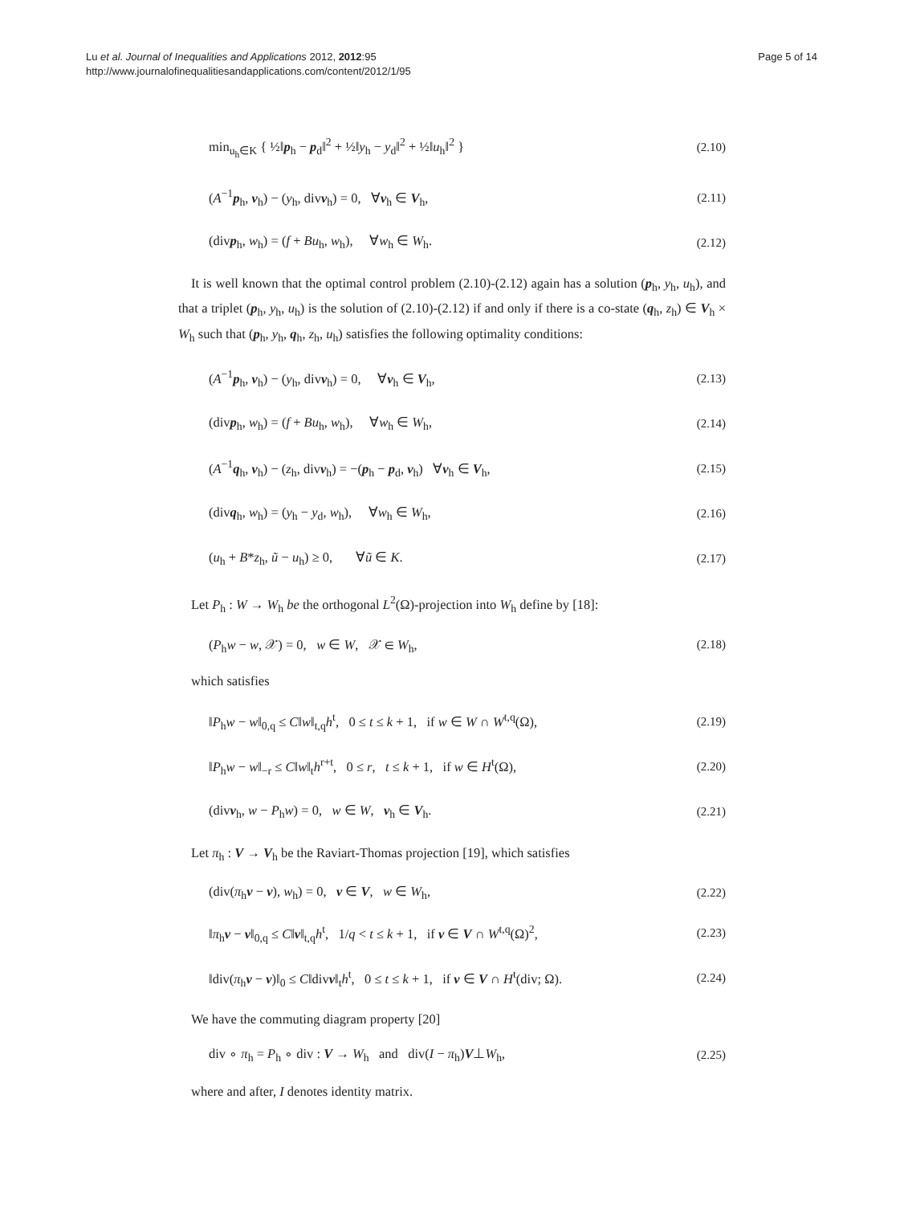Lu et al. Journal of Inequalities and Applications 2012, 2012:95
http://www.journalofinequalitiesandapplications.com/content/2012/1/95
Page 5 of 14
min<sub>u<sub>h</sub>∈K</sub> { ½‖p<sub>h</sub> − p<sub>d</sub>‖<sup>2</sup> + ½‖y<sub>h</sub> − y<sub>d</sub>‖<sup>2</sup> + ½‖u<sub>h</sub>‖<sup>2</sup> } (2.10)
(A<sup>−1</sup>p<sub>h</sub>, v<sub>h</sub>) − (y<sub>h</sub>, divv<sub>h</sub>) = 0, ∀v<sub>h</sub> ∈ V<sub>h</sub>, (2.11)
(divp<sub>h</sub>, w<sub>h</sub>) = (f + Bu<sub>h</sub>, w<sub>h</sub>), ∀w<sub>h</sub> ∈ W<sub>h</sub>. (2.12)
It is well known that the optimal control problem (2.10)-(2.12) again has a solution (p<sub>h</sub>, y<sub>h</sub>, u<sub>h</sub>), and that a triplet (p<sub>h</sub>, y<sub>h</sub>, u<sub>h</sub>) is the solution of (2.10)-(2.12) if and only if there is a co-state (q<sub>h</sub>, z<sub>h</sub>) ∈ V<sub>h</sub> × W<sub>h</sub> such that (p<sub>h</sub>, y<sub>h</sub>, q<sub>h</sub>, z<sub>h</sub>, u<sub>h</sub>) satisfies the following optimality conditions:
(A<sup>−1</sup>p<sub>h</sub>, v<sub>h</sub>) − (y<sub>h</sub>, divv<sub>h</sub>) = 0, ∀v<sub>h</sub> ∈ V<sub>h</sub>, (2.13)
(divp<sub>h</sub>, w<sub>h</sub>) = (f + Bu<sub>h</sub>, w<sub>h</sub>), ∀w<sub>h</sub> ∈ W<sub>h</sub>, (2.14)
(A<sup>−1</sup>q<sub>h</sub>, v<sub>h</sub>) − (z<sub>h</sub>, divv<sub>h</sub>) = −(p<sub>h</sub> − p<sub>d</sub>, v<sub>h</sub>) ∀v<sub>h</sub> ∈ V<sub>h</sub>, (2.15)
(divq<sub>h</sub>, w<sub>h</sub>) = (y<sub>h</sub> − y<sub>d</sub>, w<sub>h</sub>), ∀w<sub>h</sub> ∈ W<sub>h</sub>, (2.16)
(u<sub>h</sub> + B*z<sub>h</sub>, ũ − u<sub>h</sub>) ≥ 0, ∀ũ ∈ K. (2.17)
Let P<sub>h</sub> : W → W<sub>h</sub> be the orthogonal L<sup>2</sup>(Ω)-projection into W<sub>h</sub> define by [18]:
(P<sub>h</sub>w − w, 𝒳) = 0, w ∈ W, 𝒳 ∈ W<sub>h</sub>, (2.18)
which satisfies
‖P<sub>h</sub>w − w‖<sub>0,q</sub> ≤ C‖w‖<sub>t,q</sub>h<sup>t</sup>, 0 ≤ t ≤ k + 1, if w ∈ W ∩ W<sup>t,q</sup>(Ω), (2.19)
‖P<sub>h</sub>w − w‖<sub>−r</sub> ≤ C‖w‖<sub>t</sub>h<sup>r+t</sup>, 0 ≤ r, t ≤ k + 1, if w ∈ H<sup>t</sup>(Ω), (2.20)
(divv<sub>h</sub>, w − P<sub>h</sub>w) = 0, w ∈ W, v<sub>h</sub> ∈ V<sub>h</sub>. (2.21)
Let π<sub>h</sub> : V → V<sub>h</sub> be the Raviart-Thomas projection [19], which satisfies
(div(π<sub>h</sub>v − v), w<sub>h</sub>) = 0, v ∈ V, w ∈ W<sub>h</sub>, (2.22)
‖π<sub>h</sub>v − v‖<sub>0,q</sub> ≤ C‖v‖<sub>t,q</sub>h<sup>t</sup>, 1/q < t ≤ k + 1, if v ∈ V ∩ W<sup>t,q</sup>(Ω)<sup>2</sup>, (2.23)
‖div(π<sub>h</sub>v − v)‖<sub>0</sub> ≤ C‖divv‖<sub>t</sub>h<sup>t</sup>, 0 ≤ t ≤ k + 1, if v ∈ V ∩ H<sup>t</sup>(div; Ω). (2.24)
We have the commuting diagram property [20]
div ∘ π<sub>h</sub> = P<sub>h</sub> ∘ div : V → W<sub>h</sub> and div(I − π<sub>h</sub>)V⊥W<sub>h</sub>, (2.25)
where and after, I denotes identity matrix.